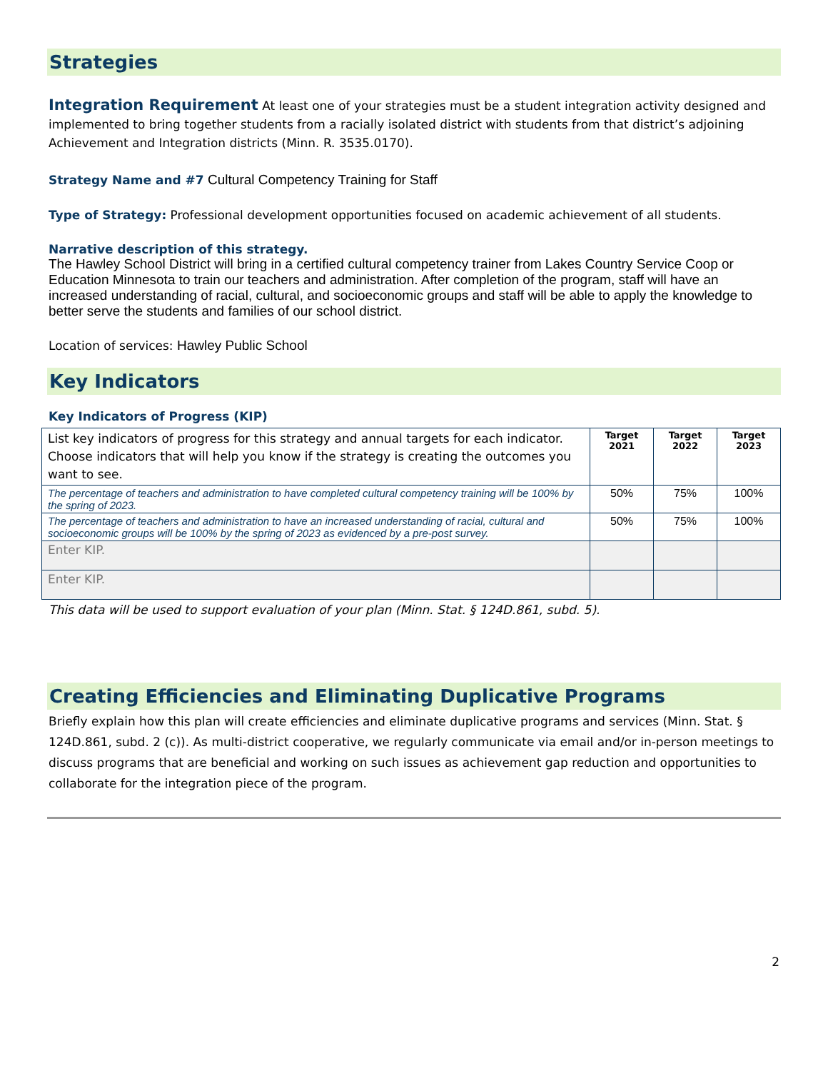Strategies
Integration Requirement At least one of your strategies must be a student integration activity designed and implemented to bring together students from a racially isolated district with students from that district’s adjoining Achievement and Integration districts (Minn. R. 3535.0170).
Strategy Name and #7 Cultural Competency Training for Staff
Type of Strategy: Professional development opportunities focused on academic achievement of all students.
Narrative description of this strategy.
The Hawley School District will bring in a certified cultural competency trainer from Lakes Country Service Coop or Education Minnesota to train our teachers and administration. After completion of the program, staff will have an increased understanding of racial, cultural, and socioeconomic groups and staff will be able to apply the knowledge to better serve the students and families of our school district.
Location of services: Hawley Public School
Key Indicators
Key Indicators of Progress (KIP)
| List key indicators of progress for this strategy and annual targets for each indicator. Choose indicators that will help you know if the strategy is creating the outcomes you want to see. | Target 2021 | Target 2022 | Target 2023 |
| The percentage of teachers and administration to have completed cultural competency training will be 100% by the spring of 2023. | 50% | 75% | 100% |
| The percentage of teachers and administration to have an increased understanding of racial, cultural and socioeconomic groups will be 100% by the spring of 2023 as evidenced by a pre-post survey. | 50% | 75% | 100% |
| Enter KIP. | | | |
| Enter KIP. | | | |
This data will be used to support evaluation of your plan (Minn. Stat. § 124D.861, subd. 5).
Creating Efficiencies and Eliminating Duplicative Programs
Briefly explain how this plan will create efficiencies and eliminate duplicative programs and services (Minn. Stat. § 124D.861, subd. 2 (c)). As multi-district cooperative, we regularly communicate via email and/or in-person meetings to discuss programs that are beneficial and working on such issues as achievement gap reduction and opportunities to collaborate for the integration piece of the program.
2